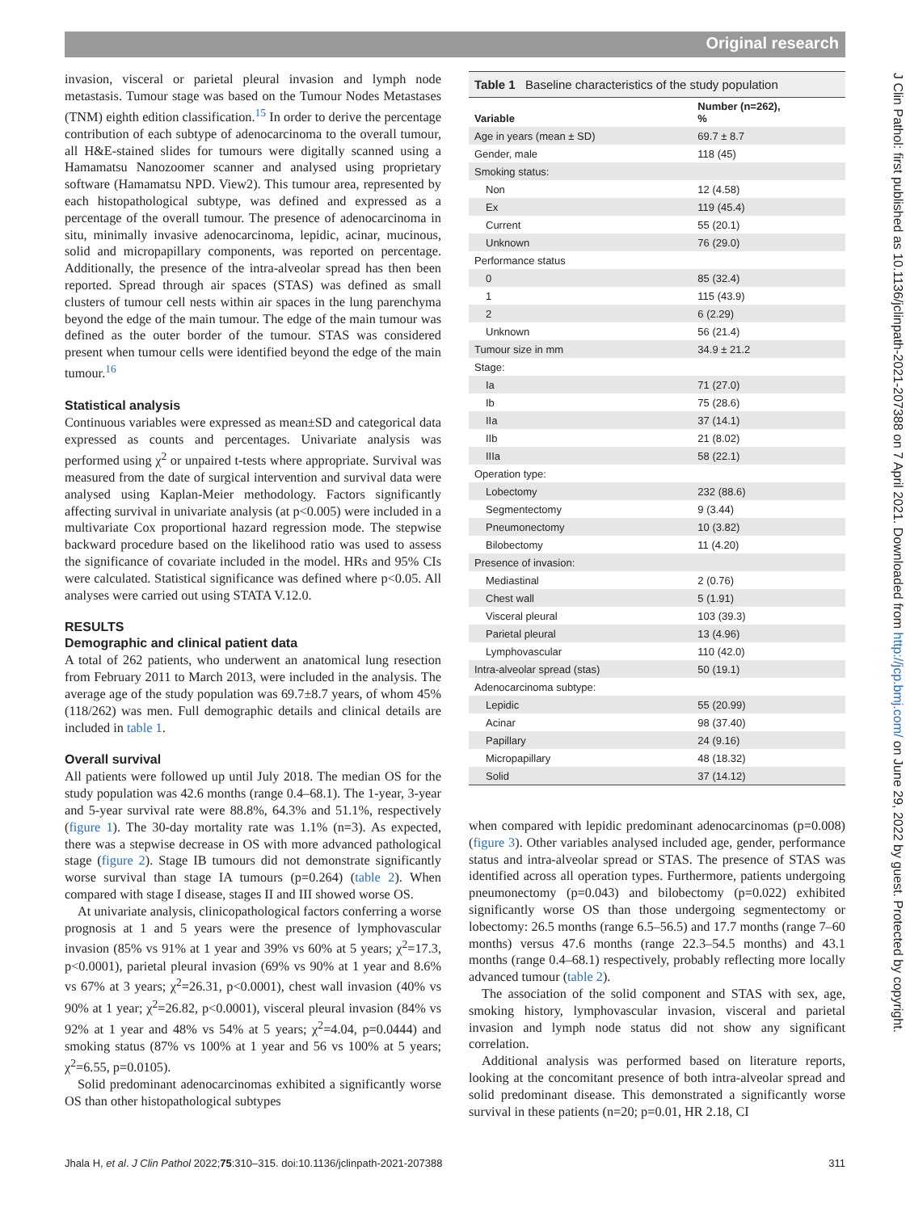Original research
J Clin Pathol: first published as 10.1136/jclinpath-2021-207388 on 7 April 2021. Downloaded from http://jcp.bmj.com/ on June 29, 2022 by guest. Protected by copyright.
invasion, visceral or parietal pleural invasion and lymph node metastasis. Tumour stage was based on the Tumour Nodes Metastases (TNM) eighth edition classification.<sup>15</sup> In order to derive the percentage contribution of each subtype of adenocarcinoma to the overall tumour, all H&E-stained slides for tumours were digitally scanned using a Hamamatsu Nanozoomer scanner and analysed using proprietary software (Hamamatsu NPD. View2). This tumour area, represented by each histopathological subtype, was defined and expressed as a percentage of the overall tumour. The presence of adenocarcinoma in situ, minimally invasive adenocarcinoma, lepidic, acinar, mucinous, solid and micropapillary components, was reported on percentage. Additionally, the presence of the intra-alveolar spread has then been reported. Spread through air spaces (STAS) was defined as small clusters of tumour cell nests within air spaces in the lung parenchyma beyond the edge of the main tumour. The edge of the main tumour was defined as the outer border of the tumour. STAS was considered present when tumour cells were identified beyond the edge of the main tumour.<sup>16</sup>
Statistical analysis
Continuous variables were expressed as mean±SD and categorical data expressed as counts and percentages. Univariate analysis was performed using χ<sup>2</sup> or unpaired t-tests where appropriate. Survival was measured from the date of surgical intervention and survival data were analysed using Kaplan-Meier methodology. Factors significantly affecting survival in univariate analysis (at p<0.005) were included in a multivariate Cox proportional hazard regression mode. The stepwise backward procedure based on the likelihood ratio was used to assess the significance of covariate included in the model. HRs and 95% CIs were calculated. Statistical significance was defined where p<0.05. All analyses were carried out using STATA V.12.0.
RESULTS
Demographic and clinical patient data
A total of 262 patients, who underwent an anatomical lung resection from February 2011 to March 2013, were included in the analysis. The average age of the study population was 69.7±8.7 years, of whom 45% (118/262) was men. Full demographic details and clinical details are included in table 1.
Overall survival
All patients were followed up until July 2018. The median OS for the study population was 42.6 months (range 0.4–68.1). The 1-year, 3-year and 5-year survival rate were 88.8%, 64.3% and 51.1%, respectively (figure 1). The 30-day mortality rate was 1.1% (n=3). As expected, there was a stepwise decrease in OS with more advanced pathological stage (figure 2). Stage IB tumours did not demonstrate significantly worse survival than stage IA tumours (p=0.264) (table 2). When compared with stage I disease, stages II and III showed worse OS.
At univariate analysis, clinicopathological factors conferring a worse prognosis at 1 and 5 years were the presence of lymphovascular invasion (85% vs 91% at 1 year and 39% vs 60% at 5 years; χ<sup>2</sup>=17.3, p<0.0001), parietal pleural invasion (69% vs 90% at 1 year and 8.6% vs 67% at 3 years; χ<sup>2</sup>=26.31, p<0.0001), chest wall invasion (40% vs 90% at 1 year; χ<sup>2</sup>=26.82, p<0.0001), visceral pleural invasion (84% vs 92% at 1 year and 48% vs 54% at 5 years; χ<sup>2</sup>=4.04, p=0.0444) and smoking status (87% vs 100% at 1 year and 56 vs 100% at 5 years; χ<sup>2</sup>=6.55, p=0.0105).
Solid predominant adenocarcinomas exhibited a significantly worse OS than other histopathological subtypes
Table 1 Baseline characteristics of the study population
| Variable | Number (n=262), % |
| --- | --- |
| Age in years (mean ± SD) | 69.7 ± 8.7 |
| Gender, male | 118 (45) |
| Smoking status: | |
| Non | 12 (4.58) |
| Ex | 119 (45.4) |
| Current | 55 (20.1) |
| Unknown | 76 (29.0) |
| Performance status | |
| 0 | 85 (32.4) |
| 1 | 115 (43.9) |
| 2 | 6 (2.29) |
| Unknown | 56 (21.4) |
| Tumour size in mm | 34.9 ± 21.2 |
| Stage: | |
| Ia | 71 (27.0) |
| Ib | 75 (28.6) |
| IIa | 37 (14.1) |
| IIb | 21 (8.02) |
| IIIa | 58 (22.1) |
| Operation type: | |
| Lobectomy | 232 (88.6) |
| Segmentectomy | 9 (3.44) |
| Pneumonectomy | 10 (3.82) |
| Bilobectomy | 11 (4.20) |
| Presence of invasion: | |
| Mediastinal | 2 (0.76) |
| Chest wall | 5 (1.91) |
| Visceral pleural | 103 (39.3) |
| Parietal pleural | 13 (4.96) |
| Lymphovascular | 110 (42.0) |
| Intra-alveolar spread (stas) | 50 (19.1) |
| Adenocarcinoma subtype: | |
| Lepidic | 55 (20.99) |
| Acinar | 98 (37.40) |
| Papillary | 24 (9.16) |
| Micropapillary | 48 (18.32) |
| Solid | 37 (14.12) |
when compared with lepidic predominant adenocarcinomas (p=0.008) (figure 3). Other variables analysed included age, gender, performance status and intra-alveolar spread or STAS. The presence of STAS was identified across all operation types. Furthermore, patients undergoing pneumonectomy (p=0.043) and bilobectomy (p=0.022) exhibited significantly worse OS than those undergoing segmentectomy or lobectomy: 26.5 months (range 6.5–56.5) and 17.7 months (range 7–60 months) versus 47.6 months (range 22.3–54.5 months) and 43.1 months (range 0.4–68.1) respectively, probably reflecting more locally advanced tumour (table 2).
The association of the solid component and STAS with sex, age, smoking history, lymphovascular invasion, visceral and parietal invasion and lymph node status did not show any significant correlation.
Additional analysis was performed based on literature reports, looking at the concomitant presence of both intra-alveolar spread and solid predominant disease. This demonstrated a significantly worse survival in these patients (n=20; p=0.01, HR 2.18, CI
Jhala H, et al. J Clin Pathol 2022;75:310–315. doi:10.1136/jclinpath-2021-207388 311